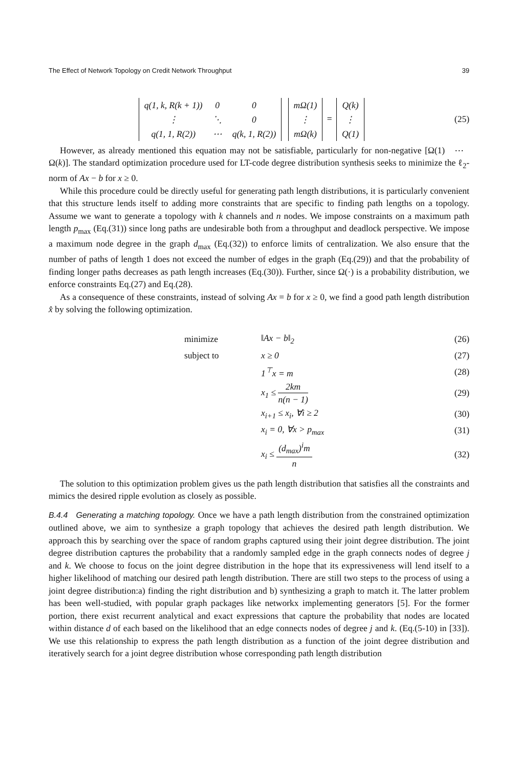The Effect of Network Topology on Credit Network Throughput 39
| q(1, k, R(k + 1)) | 0 | 0 |
| ⋮ | ⋱ | 0 |
| q(1, 1, R(2)) | ⋯ | q(k, 1, R(2)) |
| mΩ(1) |
| ⋮ |
| mΩ(k) |
=
| Q(k) |
| ⋮ |
| Q(1) |
(25)
However, as already mentioned this equation may not be satisfiable, particularly for non-negative [Ω(1) ⋯ Ω(k)]. The standard optimization procedure used for LT-code degree distribution synthesis seeks to minimize the ℓ<sub>2</sub>-norm of Ax − b for x ≥ 0.
While this procedure could be directly useful for generating path length distributions, it is particularly convenient that this structure lends itself to adding more constraints that are specific to finding path lengths on a topology. Assume we want to generate a topology with k channels and n nodes. We impose constraints on a maximum path length p<sub>max</sub> (Eq.(31)) since long paths are undesirable both from a throughput and deadlock perspective. We impose a maximum node degree in the graph d<sub>max</sub> (Eq.(32)) to enforce limits of centralization. We also ensure that the number of paths of length 1 does not exceed the number of edges in the graph (Eq.(29)) and that the probability of finding longer paths decreases as path length increases (Eq.(30)). Further, since Ω(·) is a probability distribution, we enforce constraints Eq.(27) and Eq.(28).
As a consequence of these constraints, instead of solving Ax = b for x ≥ 0, we find a good path length distribution x̂ by solving the following optimization.
minimize ‖Ax − b‖<sub>2</sub> (26)
subject to x ≥ 0 (27)
1<sup>⊤</sup>x = m (28)
x<sub>1</sub> ≤ 2km n(n − 1) (29)
x<sub>i+1</sub> ≤ x<sub>i</sub>, ∀i ≥ 2 (30)
x<sub>i</sub> = 0, ∀x > p<sub>max</sub> (31)
x<sub>i</sub> ≤ (d<sub>max</sub>)<sup>i</sup>m n (32)
The solution to this optimization problem gives us the path length distribution that satisfies all the constraints and mimics the desired ripple evolution as closely as possible.
B.4.4 Generating a matching topology. Once we have a path length distribution from the constrained optimization outlined above, we aim to synthesize a graph topology that achieves the desired path length distribution. We approach this by searching over the space of random graphs captured using their joint degree distribution. The joint degree distribution captures the probability that a randomly sampled edge in the graph connects nodes of degree j and k. We choose to focus on the joint degree distribution in the hope that its expressiveness will lend itself to a higher likelihood of matching our desired path length distribution. There are still two steps to the process of using a joint degree distribution:a) finding the right distribution and b) synthesizing a graph to match it. The latter problem has been well-studied, with popular graph packages like networkx implementing generators [5]. For the former portion, there exist recurrent analytical and exact expressions that capture the probability that nodes are located within distance d of each based on the likelihood that an edge connects nodes of degree j and k. (Eq.(5-10) in [33]). We use this relationship to express the path length distribution as a function of the joint degree distribution and iteratively search for a joint degree distribution whose corresponding path length distribution